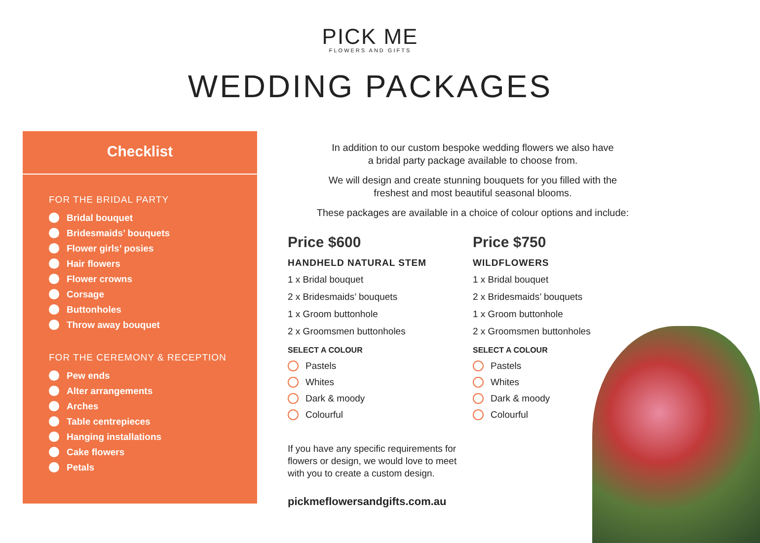PICK ME
FLOWERS AND GIFTS
WEDDING PACKAGES
Checklist
FOR THE BRIDAL PARTY
Bridal bouquet
Bridesmaids’ bouquets
Flower girls’ posies
Hair flowers
Flower crowns
Corsage
Buttonholes
Throw away bouquet
FOR THE CEREMONY & RECEPTION
Pew ends
Alter arrangements
Arches
Table centrepieces
Hanging installations
Cake flowers
Petals
In addition to our custom bespoke wedding flowers we also have
a bridal party package available to choose from.
We will design and create stunning bouquets for you filled with the
freshest and most beautiful seasonal blooms.
These packages are available in a choice of colour options and include:
Price $600
HANDHELD NATURAL STEM
1 x Bridal bouquet
2 x Bridesmaids’ bouquets
1 x Groom buttonhole
2 x Groomsmen buttonholes
SELECT A COLOUR
Pastels
Whites
Dark & moody
Colourful
If you have any specific requirements for
flowers or design, we would love to meet
with you to create a custom design.
pickmeflowersandgifts.com.au
Price $750
WILDFLOWERS
1 x Bridal bouquet
2 x Bridesmaids’ bouquets
1 x Groom buttonhole
2 x Groomsmen buttonholes
SELECT A COLOUR
Pastels
Whites
Dark & moody
Colourful